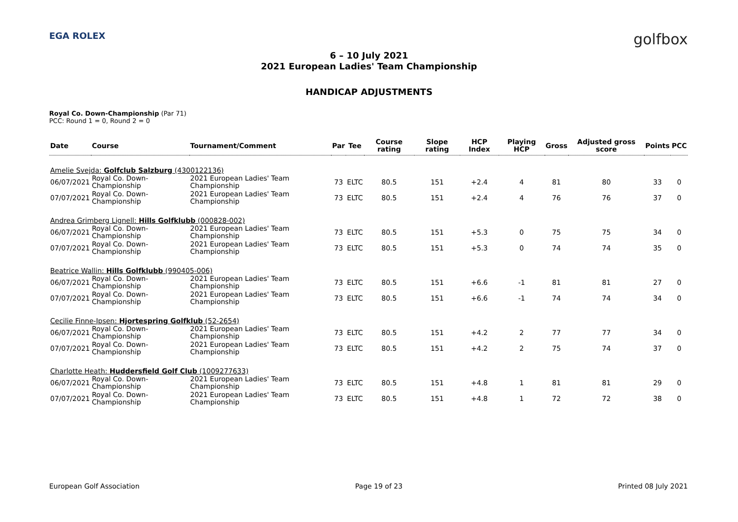EGA ROLEX golfbox
6 – 10 July 2021
2021 European Ladies' Team Championship
HANDICAP ADJUSTMENTS
Royal Co. Down-Championship (Par 71)
PCC: Round 1 = 0, Round 2 = 0
| Date | Course | Tournament/Comment | Par | Tee | Course rating | Slope rating | HCP Index | Playing HCP | Gross | Adjusted gross score | Points | PCC |
| --- | --- | --- | --- | --- | --- | --- | --- | --- | --- | --- | --- | --- |
| Amelie Svejda: Golfclub Salzburg (4300122136) | | | | | | | | | | | | |
| 06/07/2021 | Royal Co. Down-Championship | 2021 European Ladies' Team Championship | 73 | ELTC | 80.5 | 151 | +2.4 | 4 | 81 | 80 | 33 | 0 |
| 07/07/2021 | Royal Co. Down-Championship | 2021 European Ladies' Team Championship | 73 | ELTC | 80.5 | 151 | +2.4 | 4 | 76 | 76 | 37 | 0 |
| Andrea Grimberg Lignell: Hills Golfklubb (000828-002) | | | | | | | | | | | | |
| 06/07/2021 | Royal Co. Down-Championship | 2021 European Ladies' Team Championship | 73 | ELTC | 80.5 | 151 | +5.3 | 0 | 75 | 75 | 34 | 0 |
| 07/07/2021 | Royal Co. Down-Championship | 2021 European Ladies' Team Championship | 73 | ELTC | 80.5 | 151 | +5.3 | 0 | 74 | 74 | 35 | 0 |
| Beatrice Wallin: Hills Golfklubb (990405-006) | | | | | | | | | | | | |
| 06/07/2021 | Royal Co. Down-Championship | 2021 European Ladies' Team Championship | 73 | ELTC | 80.5 | 151 | +6.6 | -1 | 81 | 81 | 27 | 0 |
| 07/07/2021 | Royal Co. Down-Championship | 2021 European Ladies' Team Championship | 73 | ELTC | 80.5 | 151 | +6.6 | -1 | 74 | 74 | 34 | 0 |
| Cecilie Finne-Ipsen: Hjortespring Golfklub (52-2654) | | | | | | | | | | | | |
| 06/07/2021 | Royal Co. Down-Championship | 2021 European Ladies' Team Championship | 73 | ELTC | 80.5 | 151 | +4.2 | 2 | 77 | 77 | 34 | 0 |
| 07/07/2021 | Royal Co. Down-Championship | 2021 European Ladies' Team Championship | 73 | ELTC | 80.5 | 151 | +4.2 | 2 | 75 | 74 | 37 | 0 |
| Charlotte Heath: Huddersfield Golf Club (1009277633) | | | | | | | | | | | | |
| 06/07/2021 | Royal Co. Down-Championship | 2021 European Ladies' Team Championship | 73 | ELTC | 80.5 | 151 | +4.8 | 1 | 81 | 81 | 29 | 0 |
| 07/07/2021 | Royal Co. Down-Championship | 2021 European Ladies' Team Championship | 73 | ELTC | 80.5 | 151 | +4.8 | 1 | 72 | 72 | 38 | 0 |
European Golf Association Page 19 of 23 Printed 08 July 2021